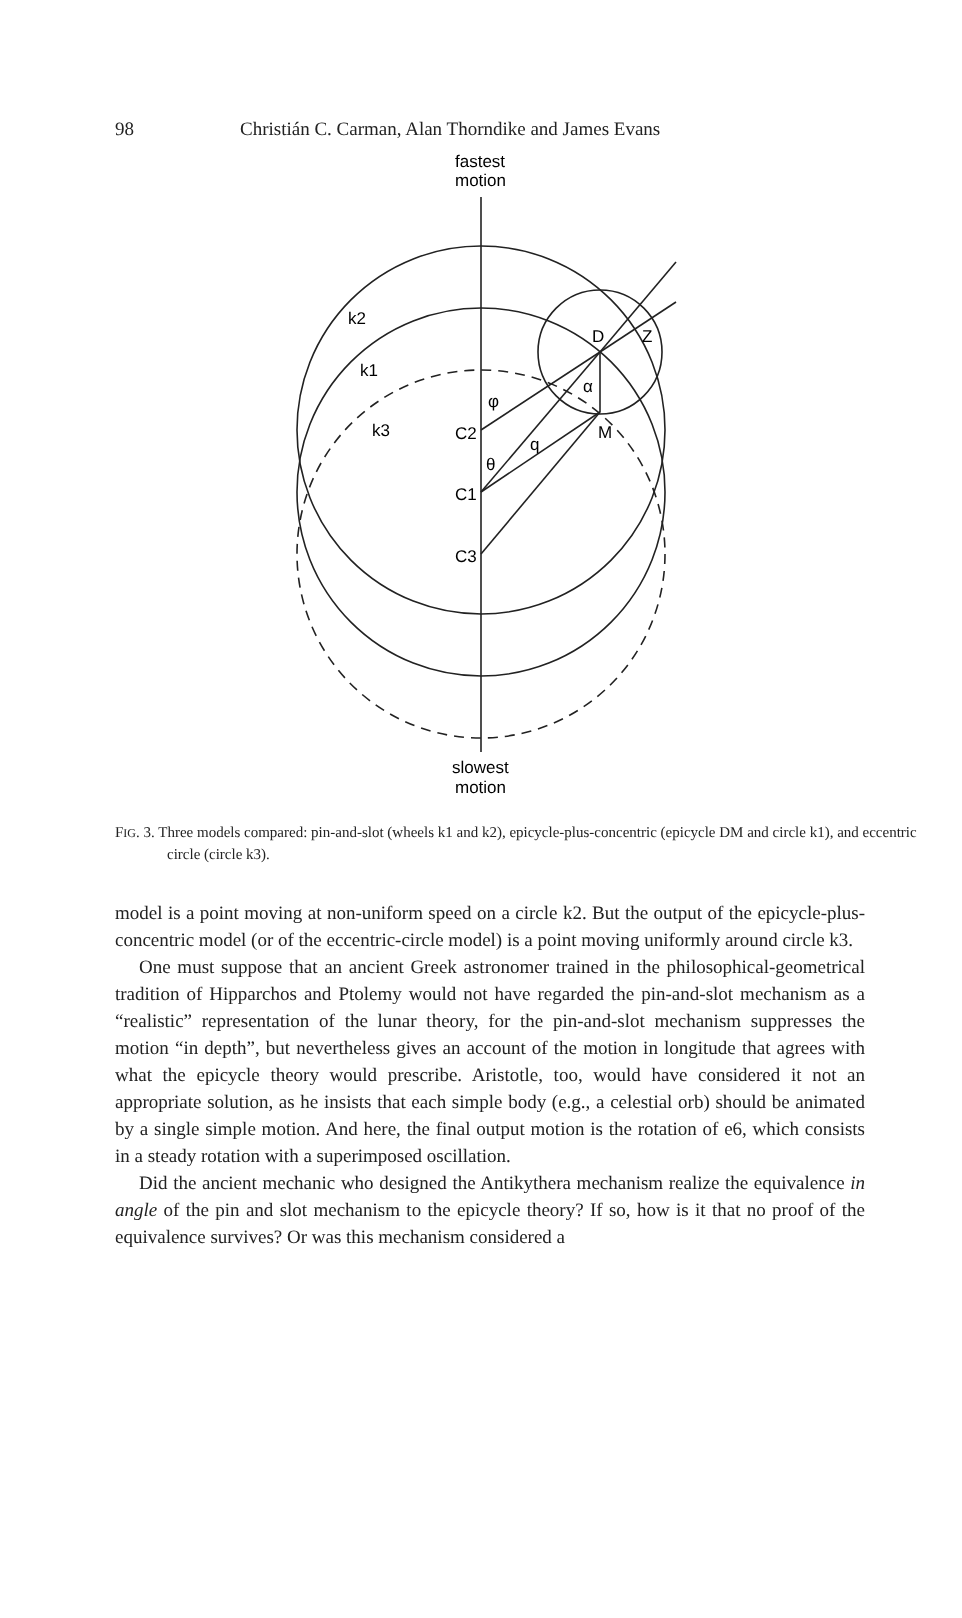98 Christián C. Carman, Alan Thorndike and James Evans
fastest
motion
k2
k1
k3
C2
C1
C3
φ
θ
q
α
D
Z
M
slowest
motion
FIG. 3. Three models compared: pin-and-slot (wheels k1 and k2), epicycle-plus-concentric (epicycle DM and circle k1), and eccentric circle (circle k3).
model is a point moving at non-uniform speed on a circle k2. But the output of the epicycle-plus-concentric model (or of the eccentric-circle model) is a point moving uniformly around circle k3.
One must suppose that an ancient Greek astronomer trained in the philosophical-geometrical tradition of Hipparchos and Ptolemy would not have regarded the pin-and-slot mechanism as a “realistic” representation of the lunar theory, for the pin-and-slot mechanism suppresses the motion “in depth”, but nevertheless gives an account of the motion in longitude that agrees with what the epicycle theory would prescribe. Aristotle, too, would have considered it not an appropriate solution, as he insists that each simple body (e.g., a celestial orb) should be animated by a single simple motion. And here, the final output motion is the rotation of e6, which consists in a steady rotation with a superimposed oscillation.
Did the ancient mechanic who designed the Antikythera mechanism realize the equivalence in angle of the pin and slot mechanism to the epicycle theory? If so, how is it that no proof of the equivalence survives? Or was this mechanism considered a